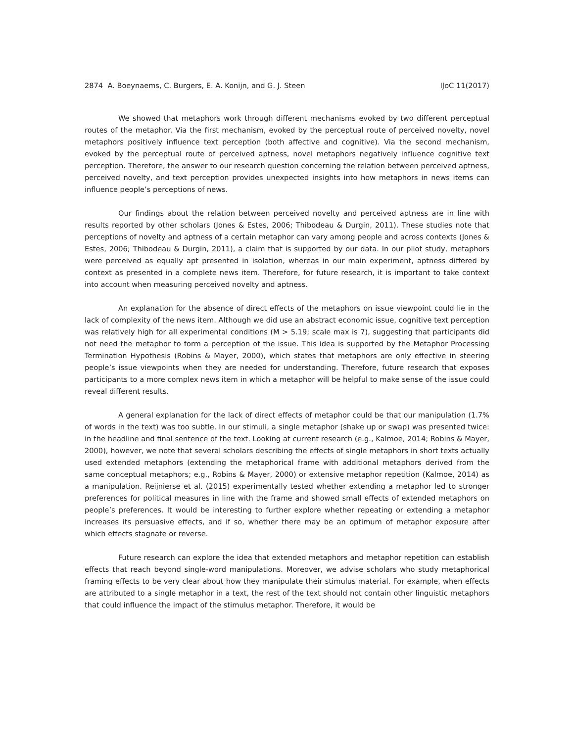2874 A. Boeynaems, C. Burgers, E. A. Konijn, and G. J. Steen IJoC 11(2017)
We showed that metaphors work through different mechanisms evoked by two different perceptual routes of the metaphor. Via the first mechanism, evoked by the perceptual route of perceived novelty, novel metaphors positively influence text perception (both affective and cognitive). Via the second mechanism, evoked by the perceptual route of perceived aptness, novel metaphors negatively influence cognitive text perception. Therefore, the answer to our research question concerning the relation between perceived aptness, perceived novelty, and text perception provides unexpected insights into how metaphors in news items can influence people’s perceptions of news.
Our findings about the relation between perceived novelty and perceived aptness are in line with results reported by other scholars (Jones & Estes, 2006; Thibodeau & Durgin, 2011). These studies note that perceptions of novelty and aptness of a certain metaphor can vary among people and across contexts (Jones & Estes, 2006; Thibodeau & Durgin, 2011), a claim that is supported by our data. In our pilot study, metaphors were perceived as equally apt presented in isolation, whereas in our main experiment, aptness differed by context as presented in a complete news item. Therefore, for future research, it is important to take context into account when measuring perceived novelty and aptness.
An explanation for the absence of direct effects of the metaphors on issue viewpoint could lie in the lack of complexity of the news item. Although we did use an abstract economic issue, cognitive text perception was relatively high for all experimental conditions (M > 5.19; scale max is 7), suggesting that participants did not need the metaphor to form a perception of the issue. This idea is supported by the Metaphor Processing Termination Hypothesis (Robins & Mayer, 2000), which states that metaphors are only effective in steering people’s issue viewpoints when they are needed for understanding. Therefore, future research that exposes participants to a more complex news item in which a metaphor will be helpful to make sense of the issue could reveal different results.
A general explanation for the lack of direct effects of metaphor could be that our manipulation (1.7% of words in the text) was too subtle. In our stimuli, a single metaphor (shake up or swap) was presented twice: in the headline and final sentence of the text. Looking at current research (e.g., Kalmoe, 2014; Robins & Mayer, 2000), however, we note that several scholars describing the effects of single metaphors in short texts actually used extended metaphors (extending the metaphorical frame with additional metaphors derived from the same conceptual metaphors; e.g., Robins & Mayer, 2000) or extensive metaphor repetition (Kalmoe, 2014) as a manipulation. Reijnierse et al. (2015) experimentally tested whether extending a metaphor led to stronger preferences for political measures in line with the frame and showed small effects of extended metaphors on people’s preferences. It would be interesting to further explore whether repeating or extending a metaphor increases its persuasive effects, and if so, whether there may be an optimum of metaphor exposure after which effects stagnate or reverse.
Future research can explore the idea that extended metaphors and metaphor repetition can establish effects that reach beyond single-word manipulations. Moreover, we advise scholars who study metaphorical framing effects to be very clear about how they manipulate their stimulus material. For example, when effects are attributed to a single metaphor in a text, the rest of the text should not contain other linguistic metaphors that could influence the impact of the stimulus metaphor. Therefore, it would be